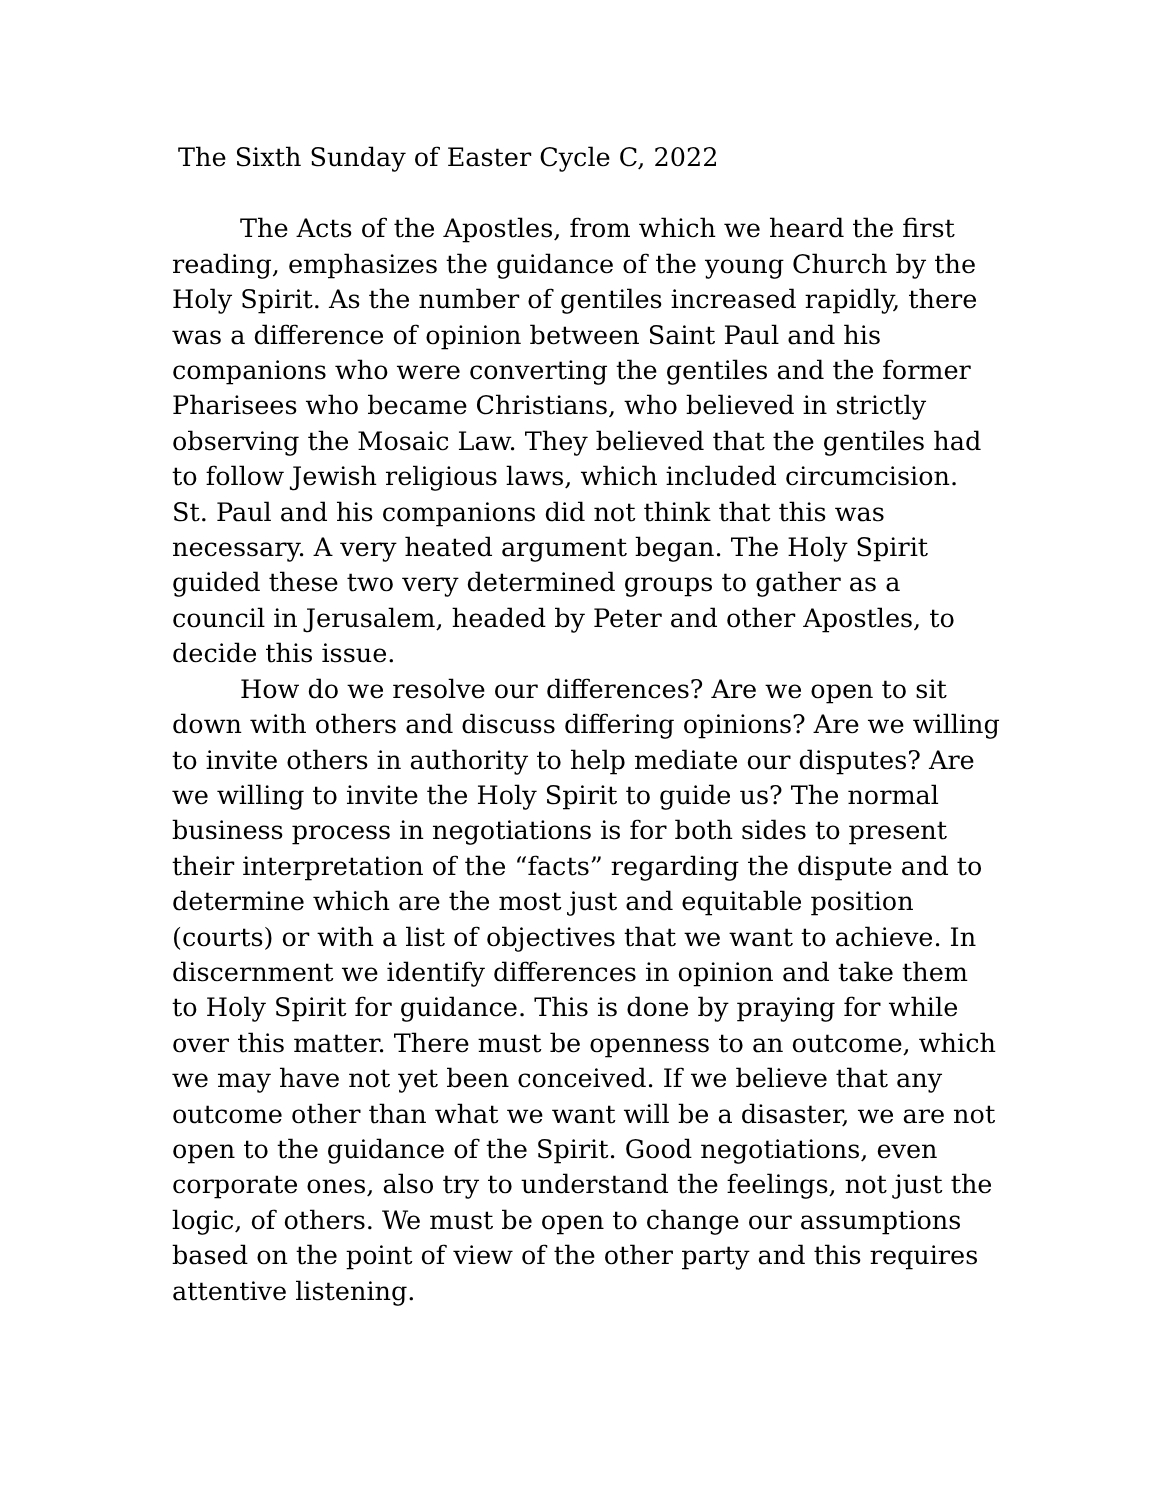The Sixth Sunday of Easter Cycle C, 2022
The Acts of the Apostles, from which we heard the first reading, emphasizes the guidance of the young Church by the Holy Spirit. As the number of gentiles increased rapidly, there was a difference of opinion between Saint Paul and his companions who were converting the gentiles and the former Pharisees who became Christians, who believed in strictly observing the Mosaic Law. They believed that the gentiles had to follow Jewish religious laws, which included circumcision. St. Paul and his companions did not think that this was necessary. A very heated argument began. The Holy Spirit guided these two very determined groups to gather as a council in Jerusalem, headed by Peter and other Apostles, to decide this issue.
How do we resolve our differences? Are we open to sit down with others and discuss differing opinions? Are we willing to invite others in authority to help mediate our disputes? Are we willing to invite the Holy Spirit to guide us? The normal business process in negotiations is for both sides to present their interpretation of the “facts” regarding the dispute and to determine which are the most just and equitable position (courts) or with a list of objectives that we want to achieve. In discernment we identify differences in opinion and take them to Holy Spirit for guidance. This is done by praying for while over this matter. There must be openness to an outcome, which we may have not yet been conceived. If we believe that any outcome other than what we want will be a disaster, we are not open to the guidance of the Spirit. Good negotiations, even corporate ones, also try to understand the feelings, not just the logic, of others. We must be open to change our assumptions based on the point of view of the other party and this requires attentive listening.